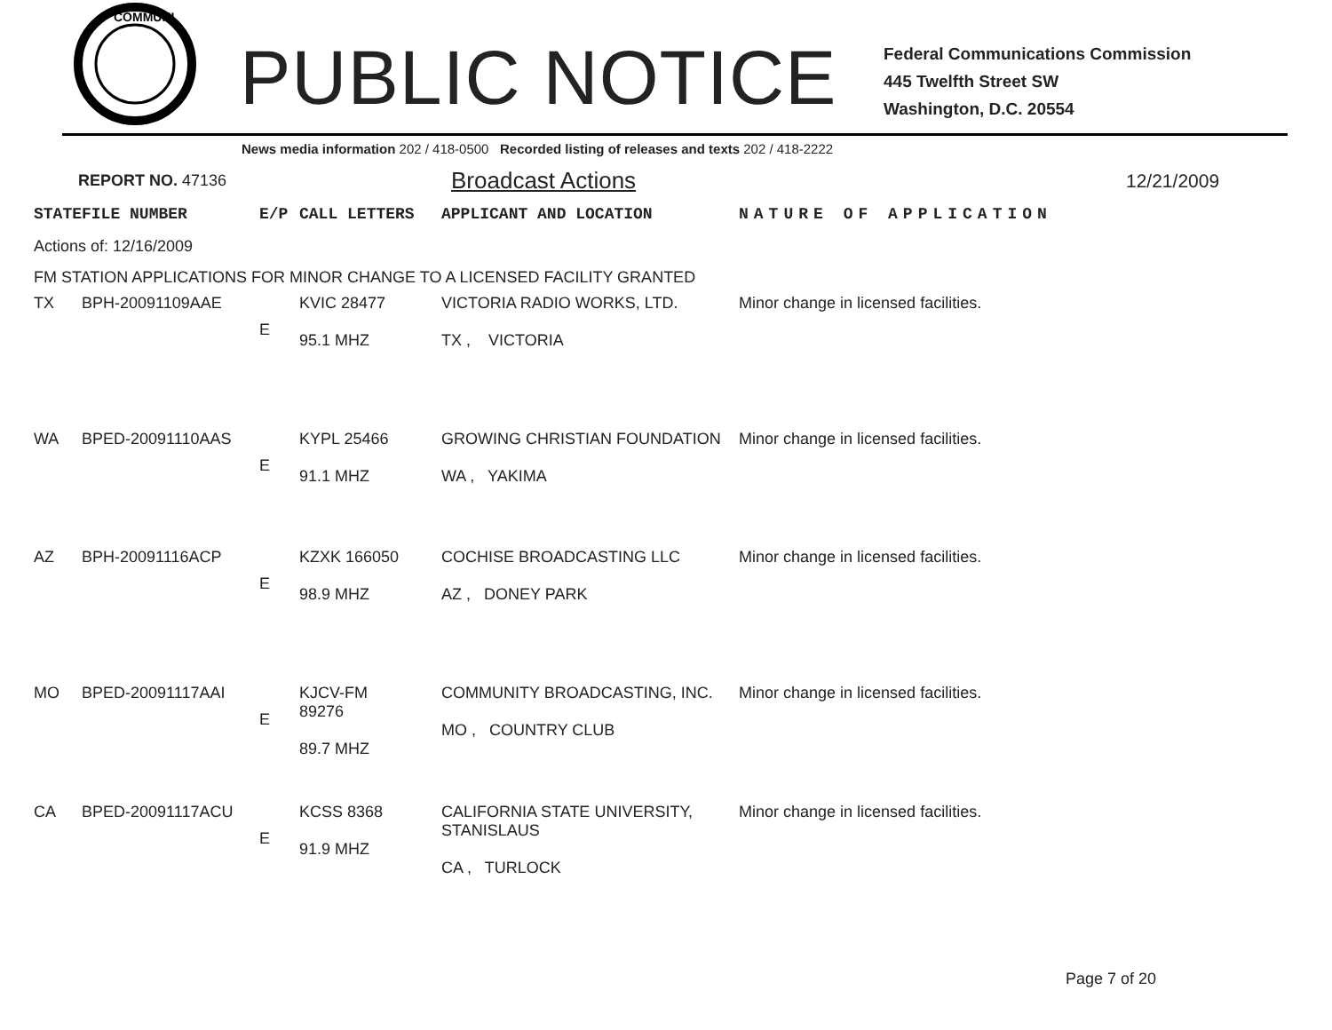COMMUNI
PUBLIC NOTICE
Federal Communications Commission
445 Twelfth Street SW
Washington, D.C. 20554
News media information 202 / 418-0500 Recorded listing of releases and texts 202 / 418-2222
REPORT NO. 47136 Broadcast Actions 12/21/2009
| STATE | FILE NUMBER | E/P | CALL LETTERS | APPLICANT AND LOCATION | NATURE OF APPLICATION |
| Actions of: 12/16/2009 | | | | | |
| FM STATION APPLICATIONS FOR MINOR CHANGE TO A LICENSED FACILITY GRANTED | | | | | |
| TX | BPH-20091109AAE | E | KVIC 28477 95.1 MHZ | VICTORIA RADIO WORKS, LTD. TX , VICTORIA | Minor change in licensed facilities. |
| WA | BPED-20091110AAS | E | KYPL 25466 91.1 MHZ | GROWING CHRISTIAN FOUNDATION WA , YAKIMA | Minor change in licensed facilities. |
| AZ | BPH-20091116ACP | E | KZXK 166050 98.9 MHZ | COCHISE BROADCASTING LLC AZ , DONEY PARK | Minor change in licensed facilities. |
| MO | BPED-20091117AAI | E | KJCV-FM 89276 89.7 MHZ | COMMUNITY BROADCASTING, INC. MO , COUNTRY CLUB | Minor change in licensed facilities. |
| CA | BPED-20091117ACU | E | KCSS 8368 91.9 MHZ | CALIFORNIA STATE UNIVERSITY, STANISLAUS CA , TURLOCK | Minor change in licensed facilities. |
Page 7 of 20